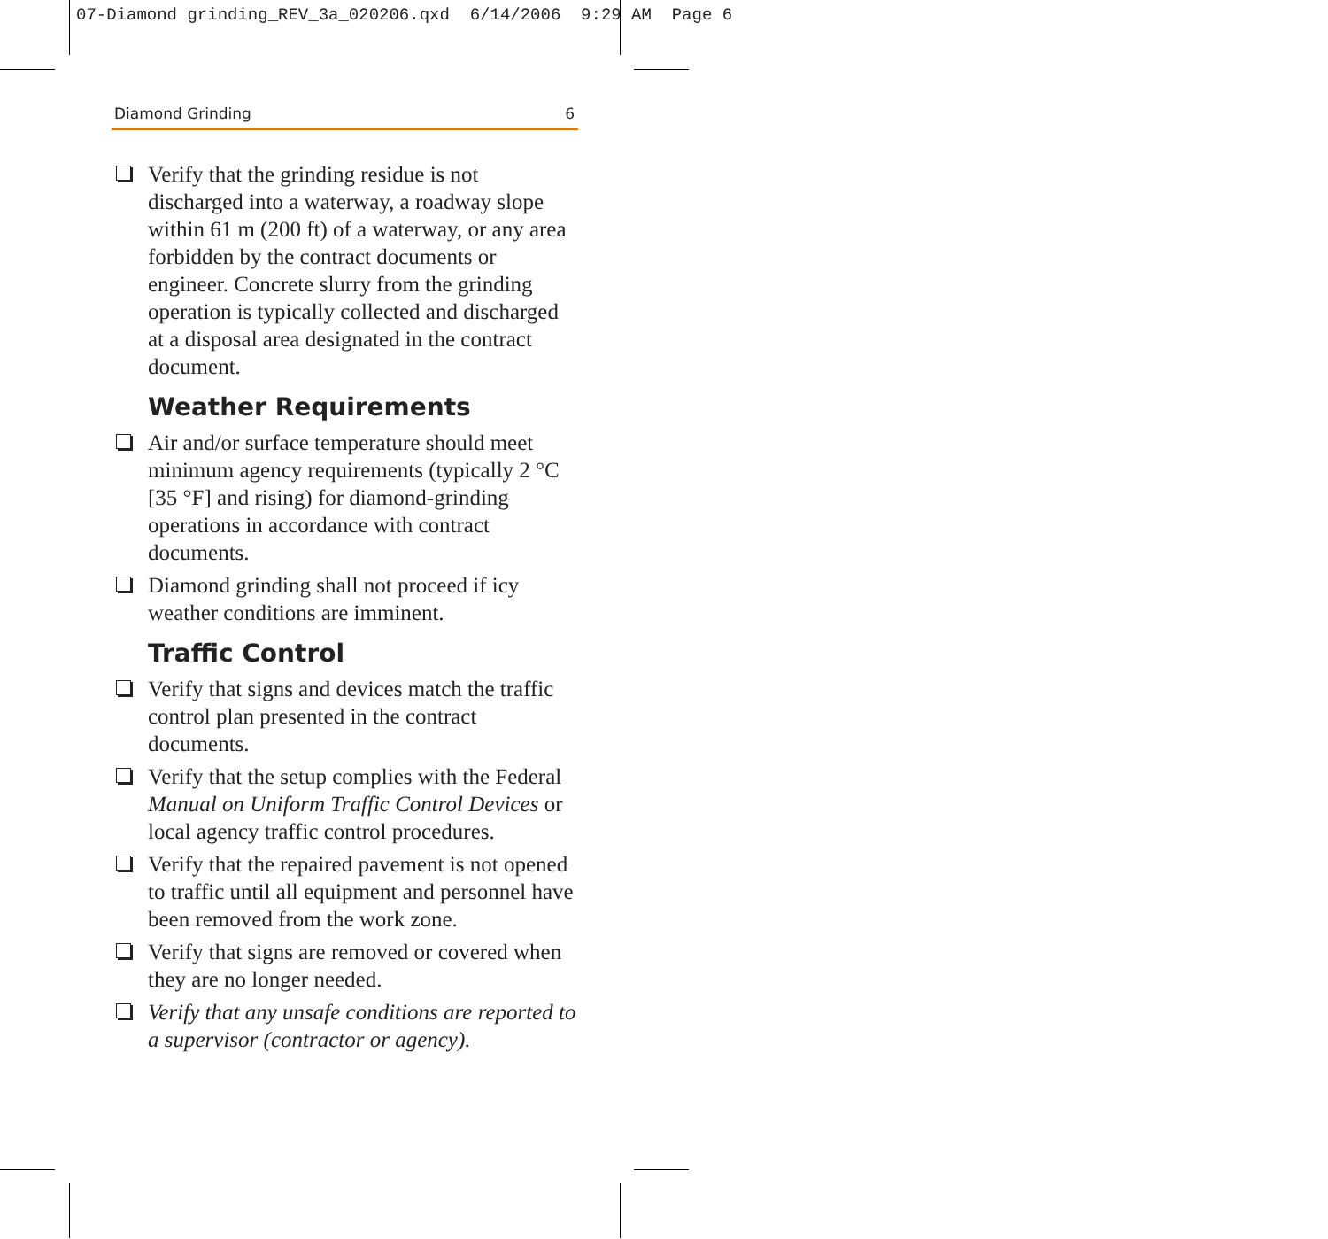07-Diamond grinding_REV_3a_020206.qxd 6/14/2006 9:29 AM Page 6
Diamond Grinding 6
Verify that the grinding residue is not discharged into a waterway, a roadway slope within 61 m (200 ft) of a waterway, or any area forbidden by the contract documents or engineer. Concrete slurry from the grinding operation is typically collected and discharged at a disposal area designated in the contract document.
Weather Requirements
Air and/or surface temperature should meet minimum agency requirements (typically 2 °C [35 °F] and rising) for diamond-grinding operations in accordance with contract documents.
Diamond grinding shall not proceed if icy weather conditions are imminent.
Traffic Control
Verify that signs and devices match the traffic control plan presented in the contract documents.
Verify that the setup complies with the Federal Manual on Uniform Traffic Control Devices or local agency traffic control procedures.
Verify that the repaired pavement is not opened to traffic until all equipment and personnel have been removed from the work zone.
Verify that signs are removed or covered when they are no longer needed.
Verify that any unsafe conditions are reported to a supervisor (contractor or agency).